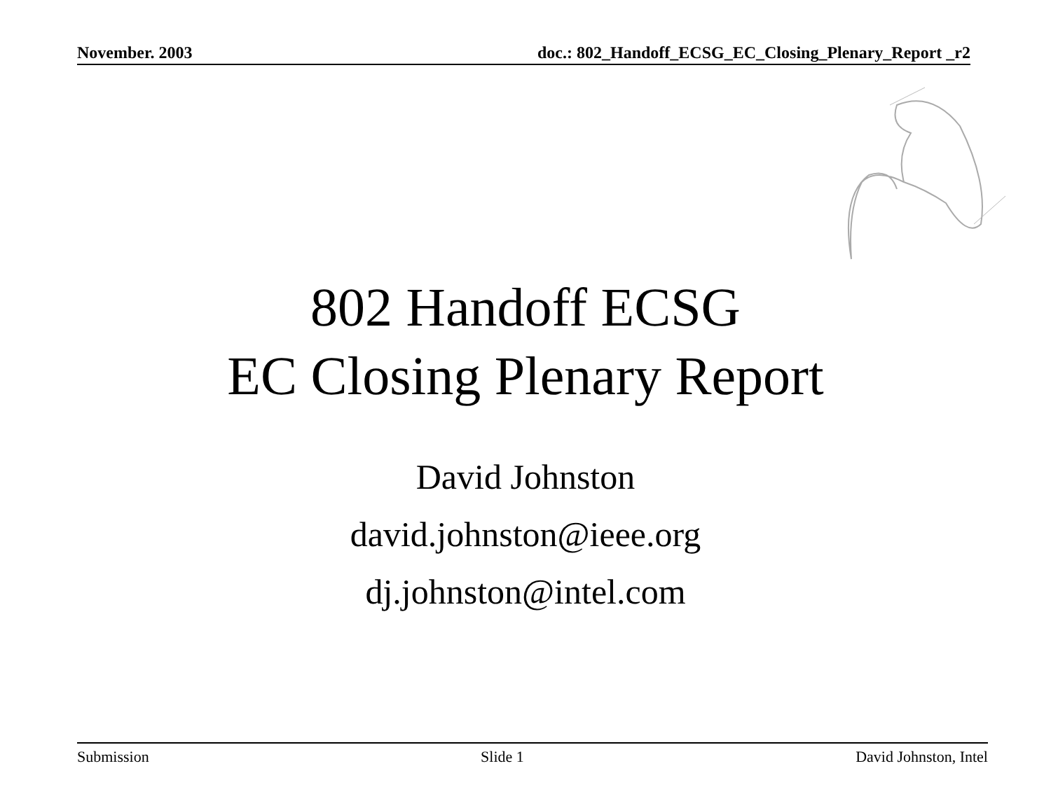November. 2003 doc.: 802_Handoff_ECSG_EC_Closing_Plenary_Report _r2
802 Handoff ECSG
EC Closing Plenary Report
David Johnston
david.johnston@ieee.org
dj.johnston@intel.com
Submission Slide 1 David Johnston, Intel